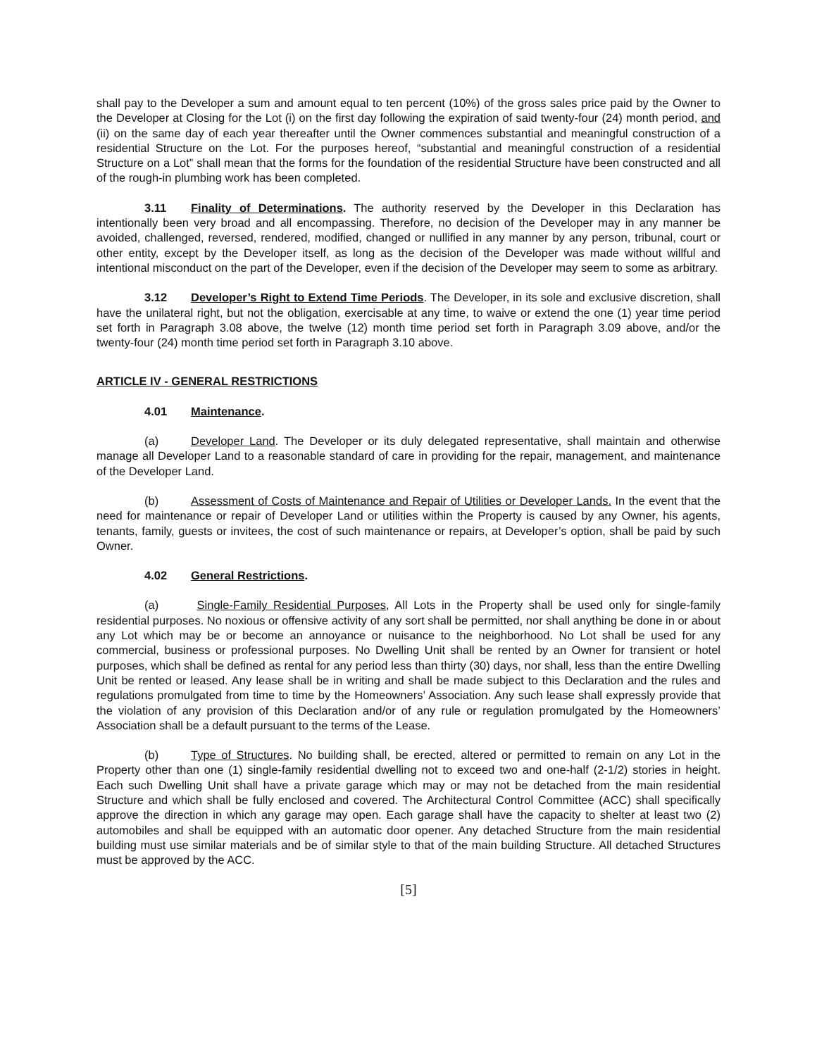shall pay to the Developer a sum and amount equal to ten percent (10%) of the gross sales price paid by the Owner to the Developer at Closing for the Lot (i) on the first day following the expiration of said twenty-four (24) month period, and (ii) on the same day of each year thereafter until the Owner commences substantial and meaningful construction of a residential Structure on the Lot. For the purposes hereof, “substantial and meaningful construction of a residential Structure on a Lot” shall mean that the forms for the foundation of the residential Structure have been constructed and all of the rough-in plumbing work has been completed.
3.11 Finality of Determinations. The authority reserved by the Developer in this Declaration has intentionally been very broad and all encompassing. Therefore, no decision of the Developer may in any manner be avoided, challenged, reversed, rendered, modified, changed or nullified in any manner by any person, tribunal, court or other entity, except by the Developer itself, as long as the decision of the Developer was made without willful and intentional misconduct on the part of the Developer, even if the decision of the Developer may seem to some as arbitrary.
3.12 Developer’s Right to Extend Time Periods. The Developer, in its sole and exclusive discretion, shall have the unilateral right, but not the obligation, exercisable at any time, to waive or extend the one (1) year time period set forth in Paragraph 3.08 above, the twelve (12) month time period set forth in Paragraph 3.09 above, and/or the twenty-four (24) month time period set forth in Paragraph 3.10 above.
ARTICLE IV - GENERAL RESTRICTIONS
4.01 Maintenance.
(a) Developer Land. The Developer or its duly delegated representative, shall maintain and otherwise manage all Developer Land to a reasonable standard of care in providing for the repair, management, and maintenance of the Developer Land.
(b) Assessment of Costs of Maintenance and Repair of Utilities or Developer Lands. In the event that the need for maintenance or repair of Developer Land or utilities within the Property is caused by any Owner, his agents, tenants, family, guests or invitees, the cost of such maintenance or repairs, at Developer’s option, shall be paid by such Owner.
4.02 General Restrictions.
(a) Single-Family Residential Purposes, All Lots in the Property shall be used only for single-family residential purposes. No noxious or offensive activity of any sort shall be permitted, nor shall anything be done in or about any Lot which may be or become an annoyance or nuisance to the neighborhood. No Lot shall be used for any commercial, business or professional purposes. No Dwelling Unit shall be rented by an Owner for transient or hotel purposes, which shall be defined as rental for any period less than thirty (30) days, nor shall, less than the entire Dwelling Unit be rented or leased. Any lease shall be in writing and shall be made subject to this Declaration and the rules and regulations promulgated from time to time by the Homeowners’ Association. Any such lease shall expressly provide that the violation of any provision of this Declaration and/or of any rule or regulation promulgated by the Homeowners’ Association shall be a default pursuant to the terms of the Lease.
(b) Type of Structures. No building shall, be erected, altered or permitted to remain on any Lot in the Property other than one (1) single-family residential dwelling not to exceed two and one-half (2-1/2) stories in height. Each such Dwelling Unit shall have a private garage which may or may not be detached from the main residential Structure and which shall be fully enclosed and covered. The Architectural Control Committee (ACC) shall specifically approve the direction in which any garage may open. Each garage shall have the capacity to shelter at least two (2) automobiles and shall be equipped with an automatic door opener. Any detached Structure from the main residential building must use similar materials and be of similar style to that of the main building Structure. All detached Structures must be approved by the ACC.
[5]